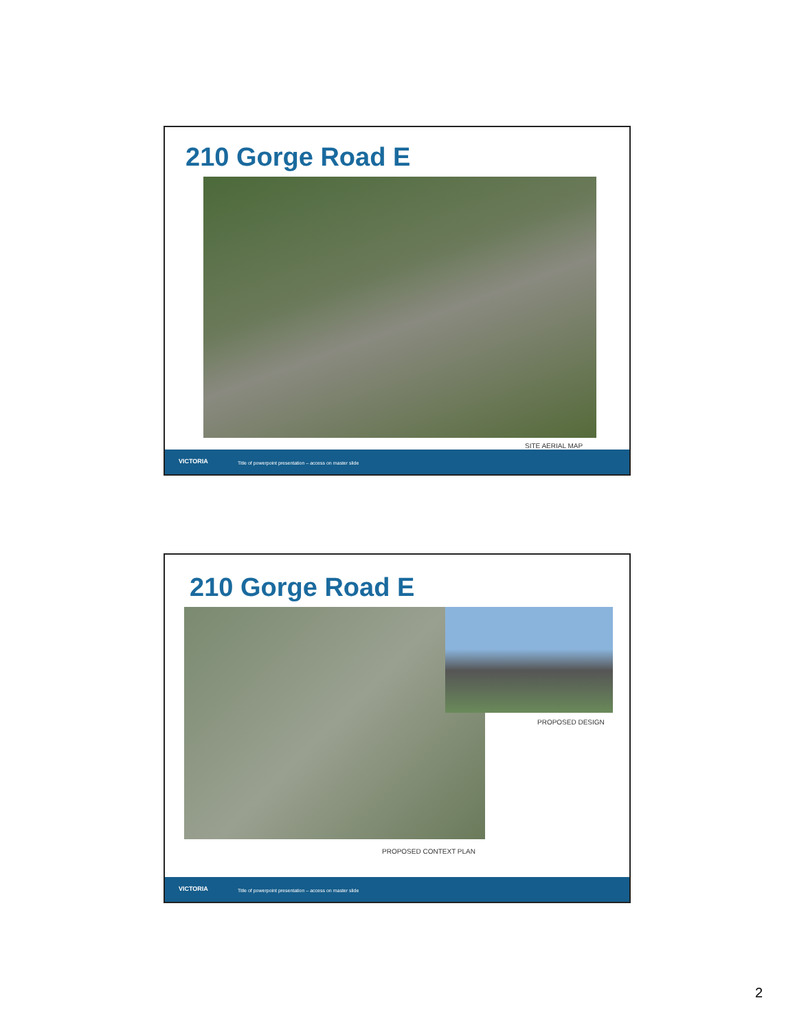210 Gorge Road E
SITE AERIAL MAP
VICTORIA Title of powerpoint presentation – access on master slide
210 Gorge Road E
PROPOSED DESIGN
PROPOSED CONTEXT PLAN
VICTORIA Title of powerpoint presentation – access on master slide
2